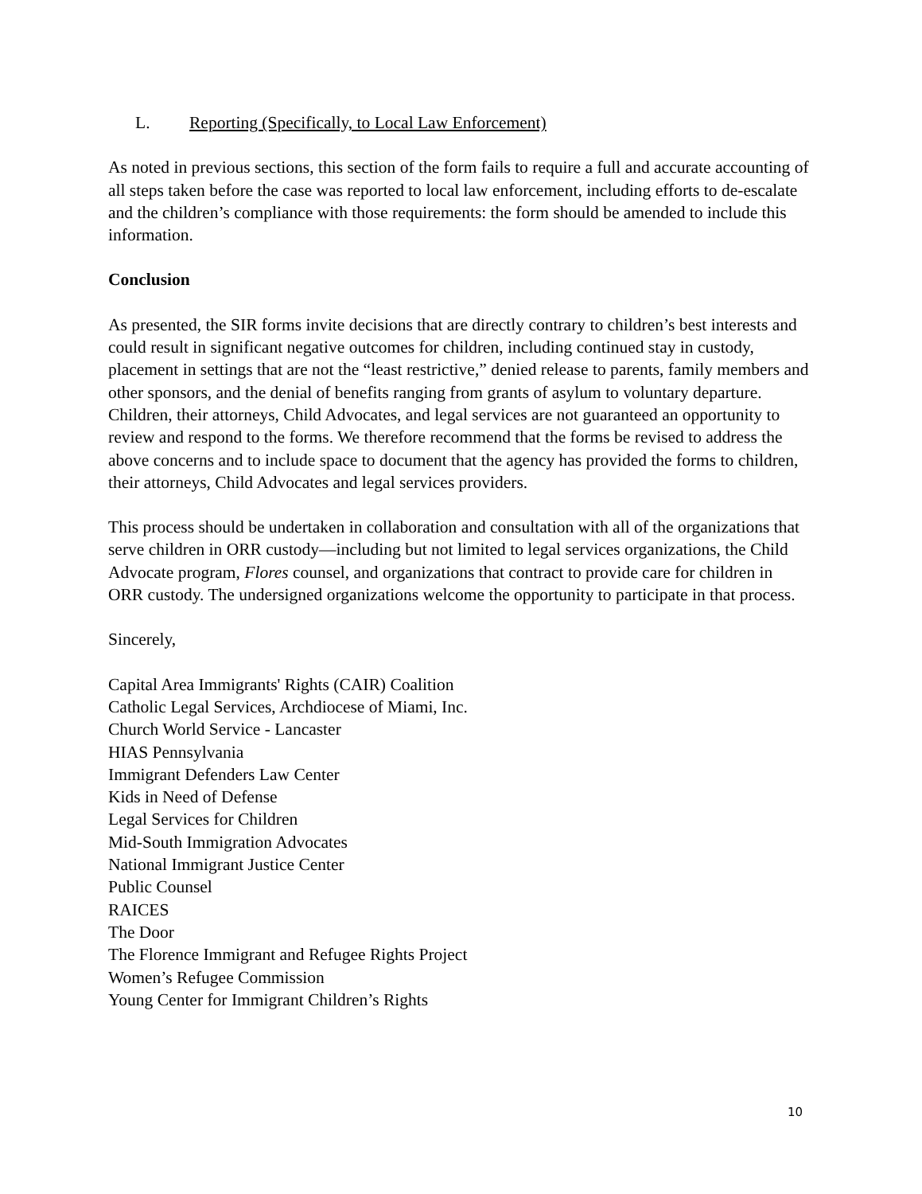L. Reporting (Specifically, to Local Law Enforcement)
As noted in previous sections, this section of the form fails to require a full and accurate accounting of all steps taken before the case was reported to local law enforcement, including efforts to de-escalate and the children’s compliance with those requirements: the form should be amended to include this information.
Conclusion
As presented, the SIR forms invite decisions that are directly contrary to children’s best interests and could result in significant negative outcomes for children, including continued stay in custody, placement in settings that are not the “least restrictive,” denied release to parents, family members and other sponsors, and the denial of benefits ranging from grants of asylum to voluntary departure. Children, their attorneys, Child Advocates, and legal services are not guaranteed an opportunity to review and respond to the forms. We therefore recommend that the forms be revised to address the above concerns and to include space to document that the agency has provided the forms to children, their attorneys, Child Advocates and legal services providers.
This process should be undertaken in collaboration and consultation with all of the organizations that serve children in ORR custody—including but not limited to legal services organizations, the Child Advocate program, Flores counsel, and organizations that contract to provide care for children in ORR custody. The undersigned organizations welcome the opportunity to participate in that process.
Sincerely,
Capital Area Immigrants' Rights (CAIR) Coalition
Catholic Legal Services, Archdiocese of Miami, Inc.
Church World Service - Lancaster
HIAS Pennsylvania
Immigrant Defenders Law Center
Kids in Need of Defense
Legal Services for Children
Mid-South Immigration Advocates
National Immigrant Justice Center
Public Counsel
RAICES
The Door
The Florence Immigrant and Refugee Rights Project
Women’s Refugee Commission
Young Center for Immigrant Children’s Rights
10